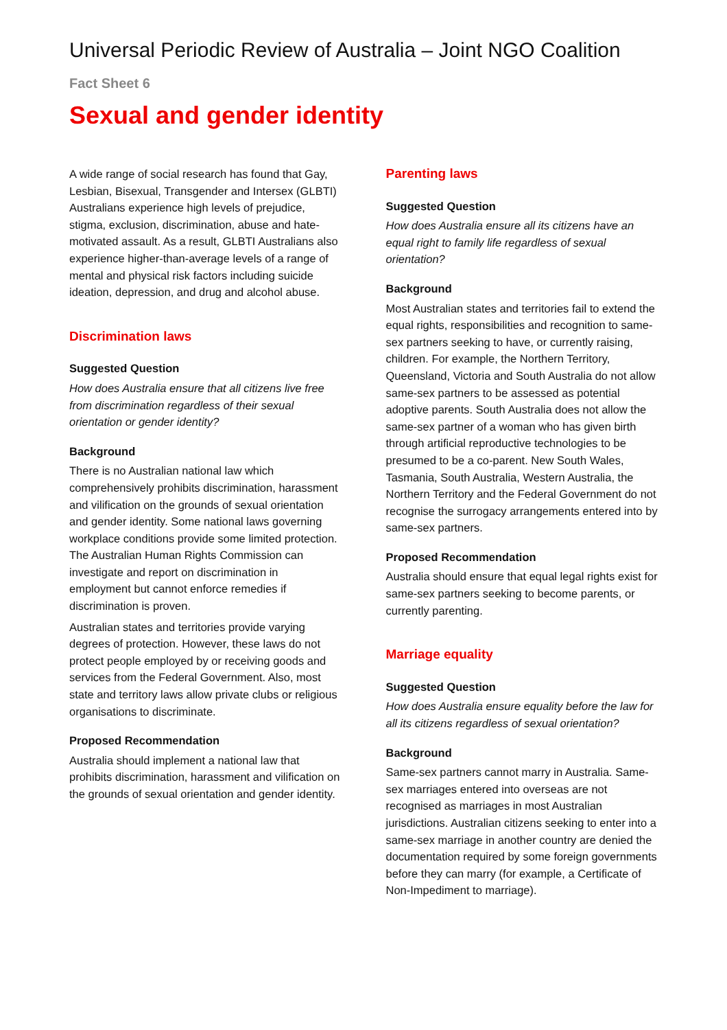Universal Periodic Review of Australia – Joint NGO Coalition
Fact Sheet 6
Sexual and gender identity
A wide range of social research has found that Gay, Lesbian, Bisexual, Transgender and Intersex (GLBTI) Australians experience high levels of prejudice, stigma, exclusion, discrimination, abuse and hate-motivated assault. As a result, GLBTI Australians also experience higher-than-average levels of a range of mental and physical risk factors including suicide ideation, depression, and drug and alcohol abuse.
Discrimination laws
Suggested Question
How does Australia ensure that all citizens live free from discrimination regardless of their sexual orientation or gender identity?
Background
There is no Australian national law which comprehensively prohibits discrimination, harassment and vilification on the grounds of sexual orientation and gender identity. Some national laws governing workplace conditions provide some limited protection. The Australian Human Rights Commission can investigate and report on discrimination in employment but cannot enforce remedies if discrimination is proven.
Australian states and territories provide varying degrees of protection. However, these laws do not protect people employed by or receiving goods and services from the Federal Government. Also, most state and territory laws allow private clubs or religious organisations to discriminate.
Proposed Recommendation
Australia should implement a national law that prohibits discrimination, harassment and vilification on the grounds of sexual orientation and gender identity.
Parenting laws
Suggested Question
How does Australia ensure all its citizens have an equal right to family life regardless of sexual orientation?
Background
Most Australian states and territories fail to extend the equal rights, responsibilities and recognition to same-sex partners seeking to have, or currently raising, children. For example, the Northern Territory, Queensland, Victoria and South Australia do not allow same-sex partners to be assessed as potential adoptive parents. South Australia does not allow the same-sex partner of a woman who has given birth through artificial reproductive technologies to be presumed to be a co-parent. New South Wales, Tasmania, South Australia, Western Australia, the Northern Territory and the Federal Government do not recognise the surrogacy arrangements entered into by same-sex partners.
Proposed Recommendation
Australia should ensure that equal legal rights exist for same-sex partners seeking to become parents, or currently parenting.
Marriage equality
Suggested Question
How does Australia ensure equality before the law for all its citizens regardless of sexual orientation?
Background
Same-sex partners cannot marry in Australia. Same-sex marriages entered into overseas are not recognised as marriages in most Australian jurisdictions. Australian citizens seeking to enter into a same-sex marriage in another country are denied the documentation required by some foreign governments before they can marry (for example, a Certificate of Non-Impediment to marriage).